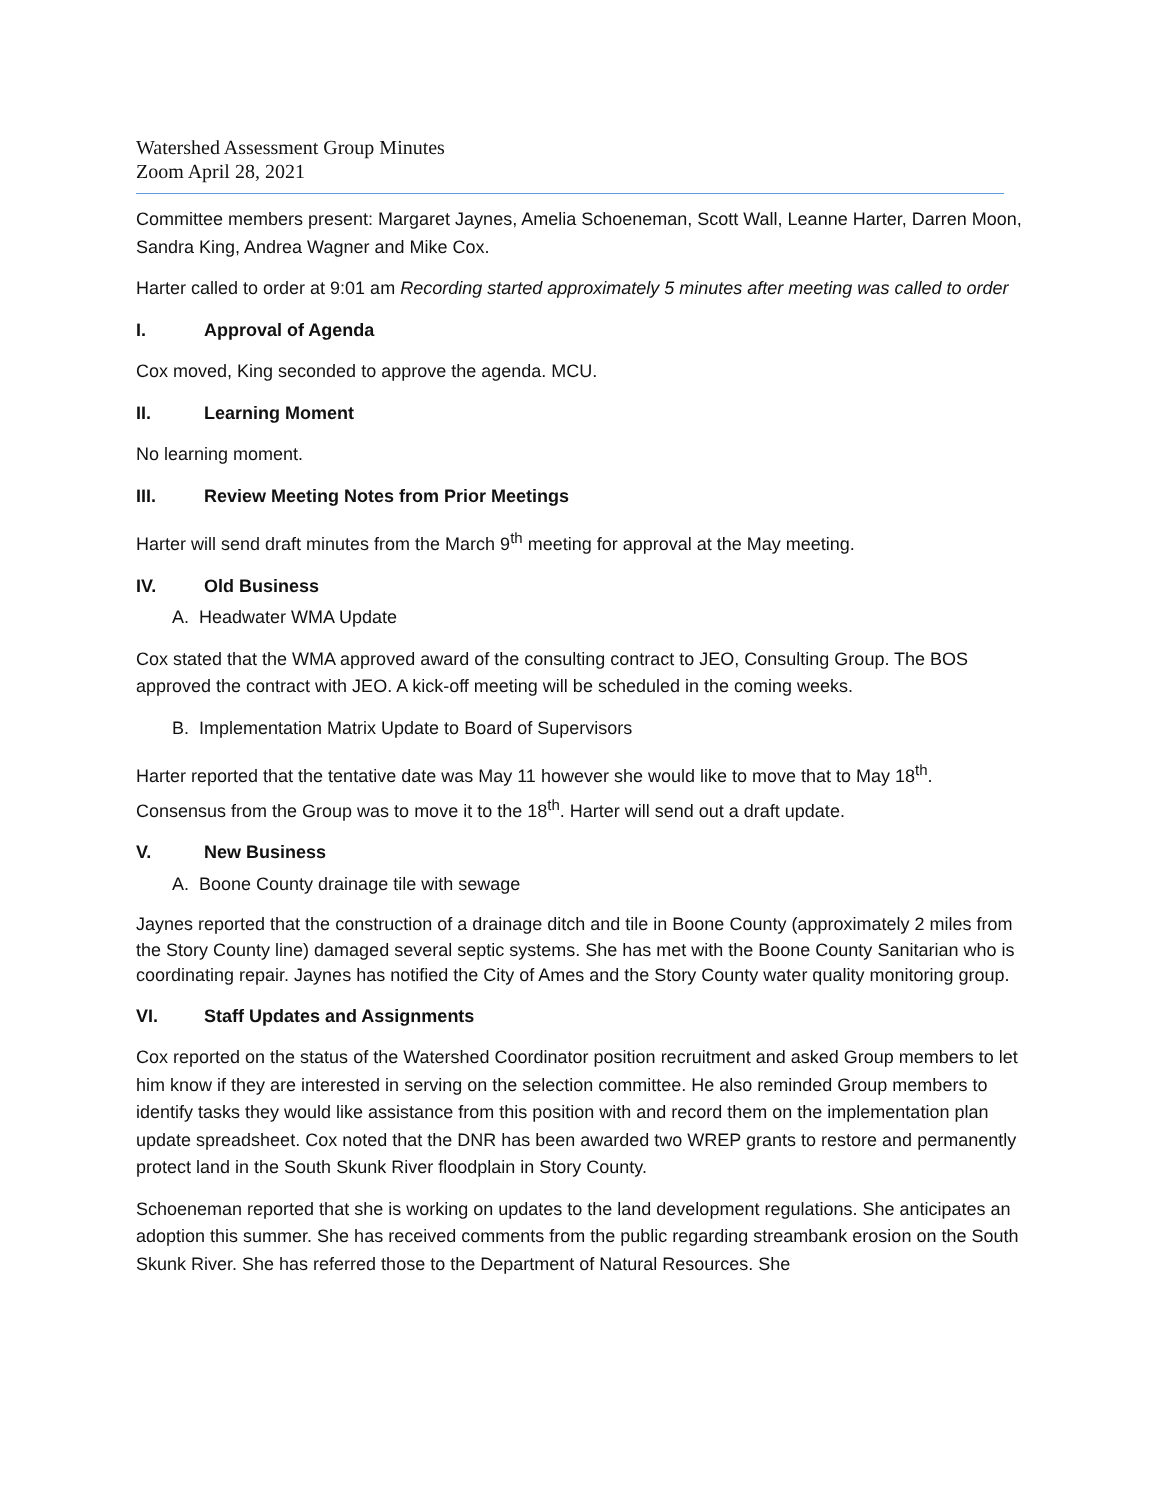Watershed Assessment Group Minutes
Zoom April 28, 2021
Committee members present: Margaret Jaynes, Amelia Schoeneman, Scott Wall, Leanne Harter, Darren Moon, Sandra King, Andrea Wagner and Mike Cox.
Harter called to order at 9:01 am Recording started approximately 5 minutes after meeting was called to order
I. Approval of Agenda
Cox moved, King seconded to approve the agenda. MCU.
II. Learning Moment
No learning moment.
III. Review Meeting Notes from Prior Meetings
Harter will send draft minutes from the March 9<sup>th</sup> meeting for approval at the May meeting.
IV. Old Business
A. Headwater WMA Update
Cox stated that the WMA approved award of the consulting contract to JEO, Consulting Group. The BOS approved the contract with JEO. A kick-off meeting will be scheduled in the coming weeks.
B. Implementation Matrix Update to Board of Supervisors
Harter reported that the tentative date was May 11 however she would like to move that to May 18<sup>th</sup>. Consensus from the Group was to move it to the 18<sup>th</sup>. Harter will send out a draft update.
V. New Business
A. Boone County drainage tile with sewage
Jaynes reported that the construction of a drainage ditch and tile in Boone County (approximately 2 miles from the Story County line) damaged several septic systems. She has met with the Boone County Sanitarian who is coordinating repair. Jaynes has notified the City of Ames and the Story County water quality monitoring group.
VI. Staff Updates and Assignments
Cox reported on the status of the Watershed Coordinator position recruitment and asked Group members to let him know if they are interested in serving on the selection committee. He also reminded Group members to identify tasks they would like assistance from this position with and record them on the implementation plan update spreadsheet. Cox noted that the DNR has been awarded two WREP grants to restore and permanently protect land in the South Skunk River floodplain in Story County.
Schoeneman reported that she is working on updates to the land development regulations. She anticipates an adoption this summer. She has received comments from the public regarding streambank erosion on the South Skunk River. She has referred those to the Department of Natural Resources. She